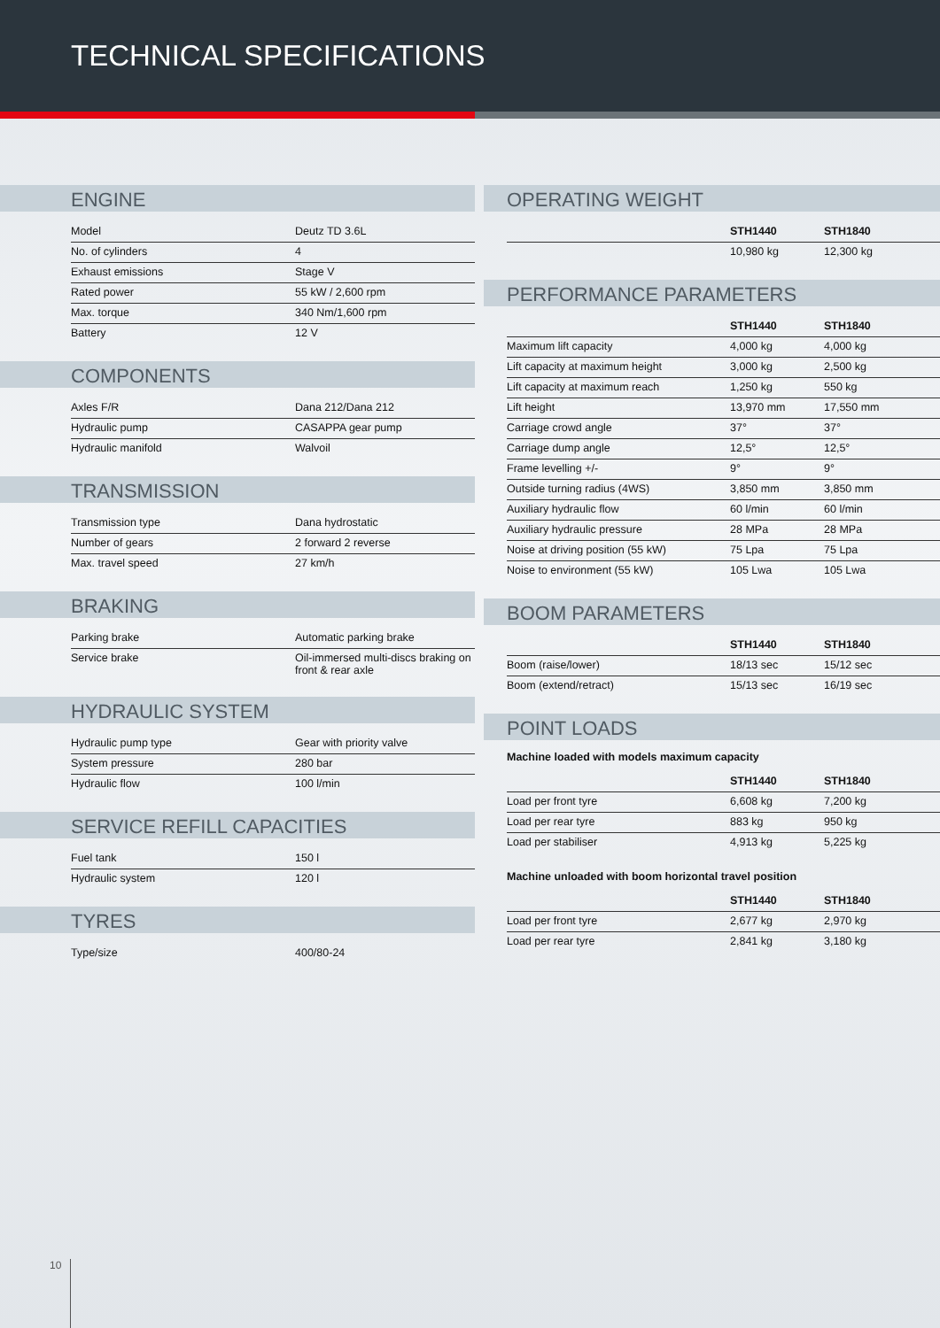TECHNICAL SPECIFICATIONS
ENGINE
| Model | Deutz TD 3.6L |
| No. of cylinders | 4 |
| Exhaust emissions | Stage V |
| Rated power | 55 kW / 2,600 rpm |
| Max. torque | 340 Nm/1,600 rpm |
| Battery | 12 V |
COMPONENTS
| Axles F/R | Dana 212/Dana 212 |
| Hydraulic pump | CASAPPA gear pump |
| Hydraulic manifold | Walvoil |
TRANSMISSION
| Transmission type | Dana hydrostatic |
| Number of gears | 2 forward 2 reverse |
| Max. travel speed | 27 km/h |
BRAKING
| Parking brake | Automatic parking brake |
| Service brake | Oil-immersed multi-discs braking on front & rear axle |
HYDRAULIC SYSTEM
| Hydraulic pump type | Gear with priority valve |
| System pressure | 280 bar |
| Hydraulic flow | 100 l/min |
SERVICE REFILL CAPACITIES
| Fuel tank | 150 l |
| Hydraulic system | 120 l |
TYRES
| Type/size | 400/80-24 |
OPERATING WEIGHT
| | STH1440 | STH1840 |
| --- | --- | --- |
| | 10,980 kg | 12,300 kg |
PERFORMANCE PARAMETERS
| | STH1440 | STH1840 |
| --- | --- | --- |
| Maximum lift capacity | 4,000 kg | 4,000 kg |
| Lift capacity at maximum height | 3,000 kg | 2,500 kg |
| Lift capacity at maximum reach | 1,250 kg | 550 kg |
| Lift height | 13,970 mm | 17,550 mm |
| Carriage crowd angle | 37° | 37° |
| Carriage dump angle | 12,5° | 12,5° |
| Frame levelling +/- | 9° | 9° |
| Outside turning radius (4WS) | 3,850 mm | 3,850 mm |
| Auxiliary hydraulic flow | 60 l/min | 60 l/min |
| Auxiliary hydraulic pressure | 28 MPa | 28 MPa |
| Noise at driving position (55 kW) | 75 Lpa | 75 Lpa |
| Noise to environment (55 kW) | 105 Lwa | 105 Lwa |
BOOM PARAMETERS
| | STH1440 | STH1840 |
| --- | --- | --- |
| Boom (raise/lower) | 18/13 sec | 15/12 sec |
| Boom (extend/retract) | 15/13 sec | 16/19 sec |
POINT LOADS
Machine loaded with models maximum capacity
| | STH1440 | STH1840 |
| --- | --- | --- |
| Load per front tyre | 6,608 kg | 7,200 kg |
| Load per rear tyre | 883 kg | 950 kg |
| Load per stabiliser | 4,913 kg | 5,225 kg |
Machine unloaded with boom horizontal travel position
| | STH1440 | STH1840 |
| --- | --- | --- |
| Load per front tyre | 2,677 kg | 2,970 kg |
| Load per rear tyre | 2,841 kg | 3,180 kg |
10